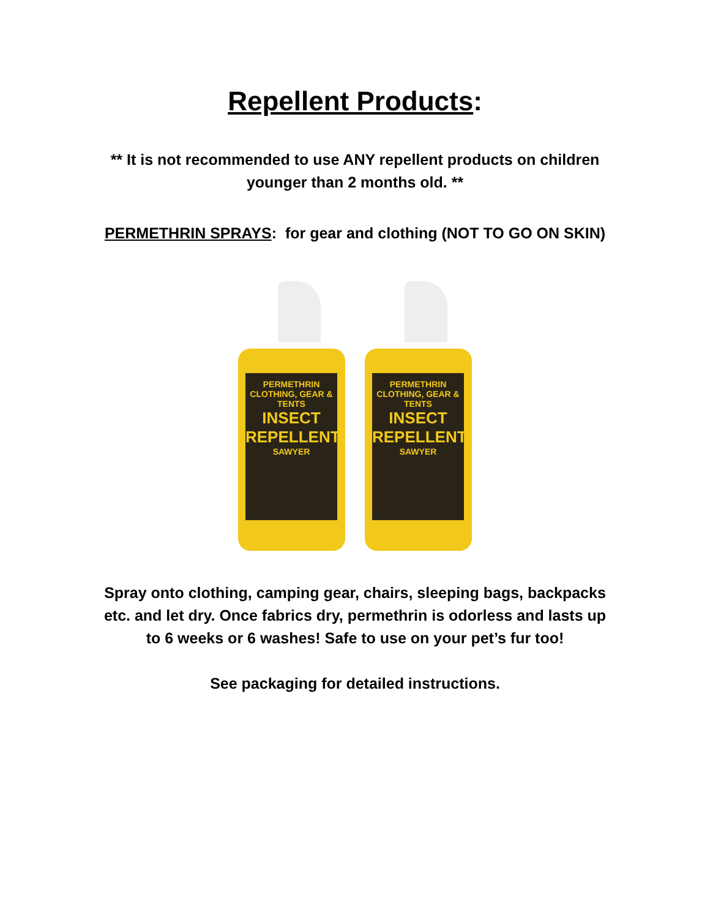Repellent Products:
** It is not recommended to use ANY repellent products on children
younger than 2 months old. **
PERMETHRIN SPRAYS: for gear and clothing (NOT TO GO ON SKIN)
PERMETHRIN
CLOTHING, GEAR & TENTS
INSECT REPELLENT
SAWYER
PERMETHRIN
CLOTHING, GEAR & TENTS
INSECT REPELLENT
SAWYER
Spray onto clothing, camping gear, chairs, sleeping bags, backpacks
etc. and let dry. Once fabrics dry, permethrin is odorless and lasts up
to 6 weeks or 6 washes! Safe to use on your pet’s fur too!
See packaging for detailed instructions.